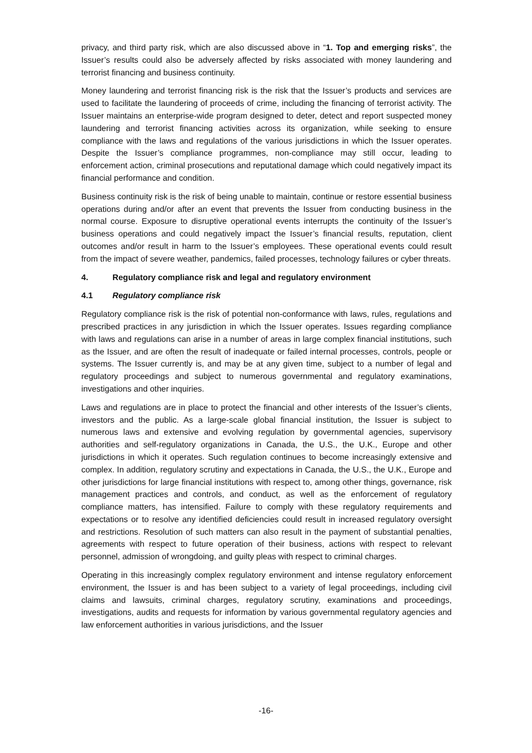privacy, and third party risk, which are also discussed above in “1. Top and emerging risks”, the Issuer’s results could also be adversely affected by risks associated with money laundering and terrorist financing and business continuity.
Money laundering and terrorist financing risk is the risk that the Issuer’s products and services are used to facilitate the laundering of proceeds of crime, including the financing of terrorist activity. The Issuer maintains an enterprise-wide program designed to deter, detect and report suspected money laundering and terrorist financing activities across its organization, while seeking to ensure compliance with the laws and regulations of the various jurisdictions in which the Issuer operates. Despite the Issuer’s compliance programmes, non-compliance may still occur, leading to enforcement action, criminal prosecutions and reputational damage which could negatively impact its financial performance and condition.
Business continuity risk is the risk of being unable to maintain, continue or restore essential business operations during and/or after an event that prevents the Issuer from conducting business in the normal course. Exposure to disruptive operational events interrupts the continuity of the Issuer’s business operations and could negatively impact the Issuer’s financial results, reputation, client outcomes and/or result in harm to the Issuer’s employees. These operational events could result from the impact of severe weather, pandemics, failed processes, technology failures or cyber threats.
4. Regulatory compliance risk and legal and regulatory environment
4.1 Regulatory compliance risk
Regulatory compliance risk is the risk of potential non-conformance with laws, rules, regulations and prescribed practices in any jurisdiction in which the Issuer operates. Issues regarding compliance with laws and regulations can arise in a number of areas in large complex financial institutions, such as the Issuer, and are often the result of inadequate or failed internal processes, controls, people or systems. The Issuer currently is, and may be at any given time, subject to a number of legal and regulatory proceedings and subject to numerous governmental and regulatory examinations, investigations and other inquiries.
Laws and regulations are in place to protect the financial and other interests of the Issuer’s clients, investors and the public. As a large-scale global financial institution, the Issuer is subject to numerous laws and extensive and evolving regulation by governmental agencies, supervisory authorities and self-regulatory organizations in Canada, the U.S., the U.K., Europe and other jurisdictions in which it operates. Such regulation continues to become increasingly extensive and complex. In addition, regulatory scrutiny and expectations in Canada, the U.S., the U.K., Europe and other jurisdictions for large financial institutions with respect to, among other things, governance, risk management practices and controls, and conduct, as well as the enforcement of regulatory compliance matters, has intensified. Failure to comply with these regulatory requirements and expectations or to resolve any identified deficiencies could result in increased regulatory oversight and restrictions. Resolution of such matters can also result in the payment of substantial penalties, agreements with respect to future operation of their business, actions with respect to relevant personnel, admission of wrongdoing, and guilty pleas with respect to criminal charges.
Operating in this increasingly complex regulatory environment and intense regulatory enforcement environment, the Issuer is and has been subject to a variety of legal proceedings, including civil claims and lawsuits, criminal charges, regulatory scrutiny, examinations and proceedings, investigations, audits and requests for information by various governmental regulatory agencies and law enforcement authorities in various jurisdictions, and the Issuer
-16-